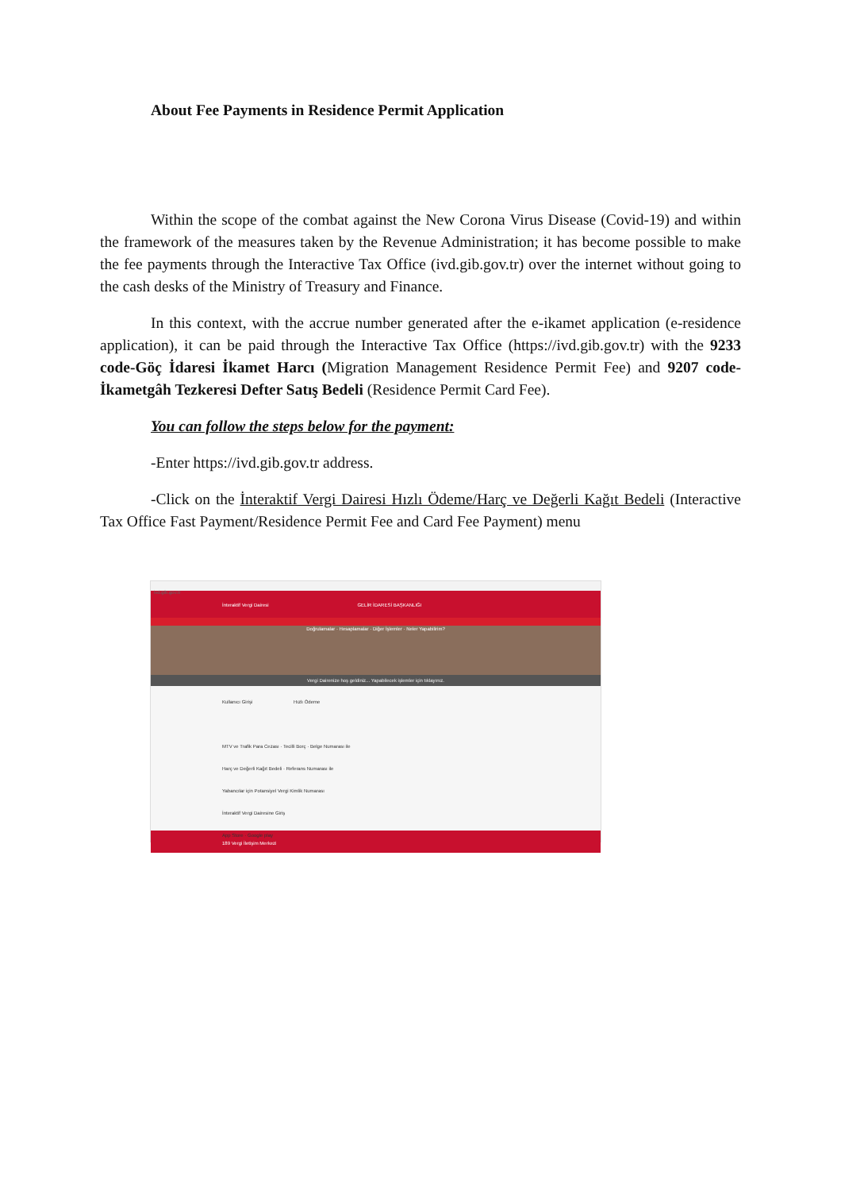About Fee Payments in Residence Permit Application
Within the scope of the combat against the New Corona Virus Disease (Covid-19) and within the framework of the measures taken by the Revenue Administration; it has become possible to make the fee payments through the Interactive Tax Office (ivd.gib.gov.tr) over the internet without going to the cash desks of the Ministry of Treasury and Finance.
In this context, with the accrue number generated after the e-ikamet application (e-residence application), it can be paid through the Interactive Tax Office (https://ivd.gib.gov.tr) with the 9233 code-Göç İdaresi İkamet Harcı (Migration Management Residence Permit Fee) and 9207 code- İkametgâh Tezkeresi Defter Satış Bedeli (Residence Permit Card Fee).
You can follow the steps below for the payment:
-Enter https://ivd.gib.gov.tr address.
-Click on the İnteraktif Vergi Dairesi Hızlı Ödeme/Harç ve Değerli Kağıt Bedeli (Interactive Tax Office Fast Payment/Residence Permit Fee and Card Fee Payment) menu
ivd.gib.gov.tr
İnteraktif Vergi Dairesi GELİR İDARESİ BAŞKANLIĞI
Doğrulamalar · Hesaplamalar · Diğer İşlemler · Neler Yapabilirim?
Vergi Dairenize hoş geldiniz... Yapabilecek işlemler için tıklayınız.
Kullanıcı Girişi Hızlı Ödeme
MTV ve Trafik Para Cezası · Tecilli Borç · Belge Numarası ile
Harç ve Değerli Kağıt Bedeli · Referans Numarası ile
Yabancılar için Potansiyel Vergi Kimlik Numarası
İnteraktif Vergi Dairesine Giriş
App Store · Google play
189 Vergi İletişim Merkezi